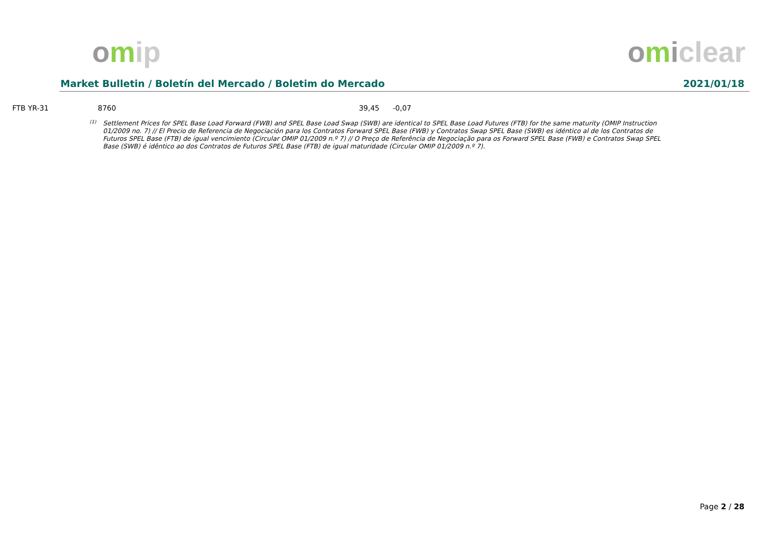omip omiclear
Market Bulletin / Boletín del Mercado / Boletim do Mercado 2021/01/18
| FTB YR-31 | 8760 | 39,45 | -0,07 |
<sup>(1)</sup> Settlement Prices for SPEL Base Load Forward (FWB) and SPEL Base Load Swap (SWB) are identical to SPEL Base Load Futures (FTB) for the same maturity (OMIP Instruction 01/2009 no. 7) // El Precio de Referencia de Negociación para los Contratos Forward SPEL Base (FWB) y Contratos Swap SPEL Base (SWB) es idéntico al de los Contratos de Futuros SPEL Base (FTB) de igual vencimiento (Circular OMIP 01/2009 n.º 7) // O Preço de Referência de Negociação para os Forward SPEL Base (FWB) e Contratos Swap SPEL Base (SWB) é idêntico ao dos Contratos de Futuros SPEL Base (FTB) de igual maturidade (Circular OMIP 01/2009 n.º 7).
Page 2 / 28